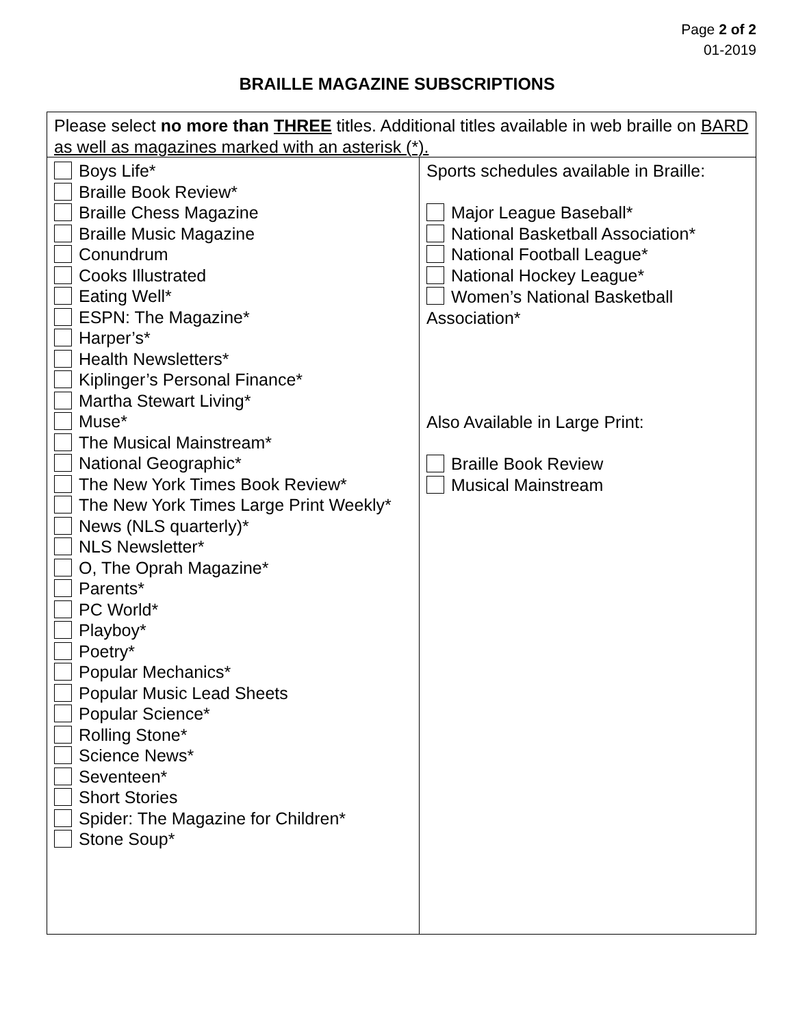Page 2 of 2
01-2019
BRAILLE MAGAZINE SUBSCRIPTIONS
| Please select no more than THREE titles. Additional titles available in web braille on BARD as well as magazines marked with an asterisk (*). | |
| Boys Life* Braille Book Review* Braille Chess Magazine Braille Music Magazine Conundrum Cooks Illustrated Eating Well* ESPN: The Magazine* Harper’s* Health Newsletters* Kiplinger’s Personal Finance* Martha Stewart Living* Muse* The Musical Mainstream* National Geographic* The New York Times Book Review* The New York Times Large Print Weekly* News (NLS quarterly)* NLS Newsletter* O, The Oprah Magazine* Parents* PC World* Playboy* Poetry* Popular Mechanics* Popular Music Lead Sheets Popular Science* Rolling Stone* Science News* Seventeen* Short Stories Spider: The Magazine for Children* Stone Soup* | Sports schedules available in Braille: Major League Baseball* National Basketball Association* National Football League* National Hockey League* Women’s National Basketball Association* Also Available in Large Print: Braille Book Review Musical Mainstream |